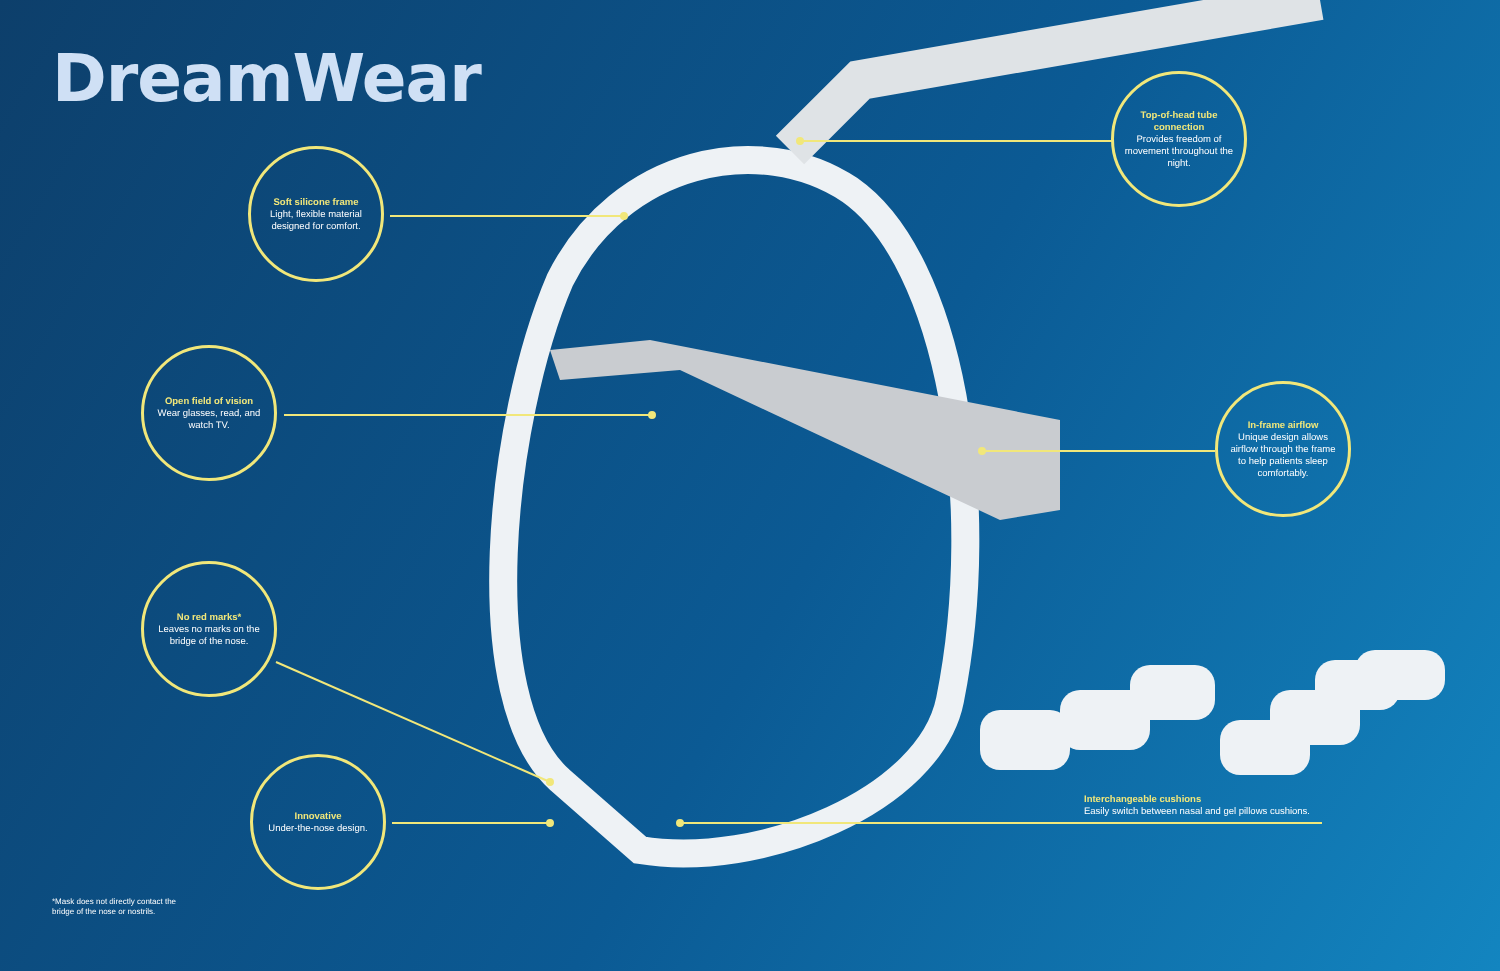DreamWear
Soft silicone frame
Light, flexible material designed for comfort.
Open field of vision
Wear glasses, read, and watch TV.
No red marks*
Leaves no marks on the bridge of the nose.
Innovative
Under-the-nose design.
Top-of-head tube connection
Provides freedom of movement throughout the night.
In-frame airflow
Unique design allows airflow through the frame to help patients sleep comfortably.
Interchangeable cushions
Easily switch between nasal and gel pillows cushions.
*Mask does not directly contact the
bridge of the nose or nostrils.